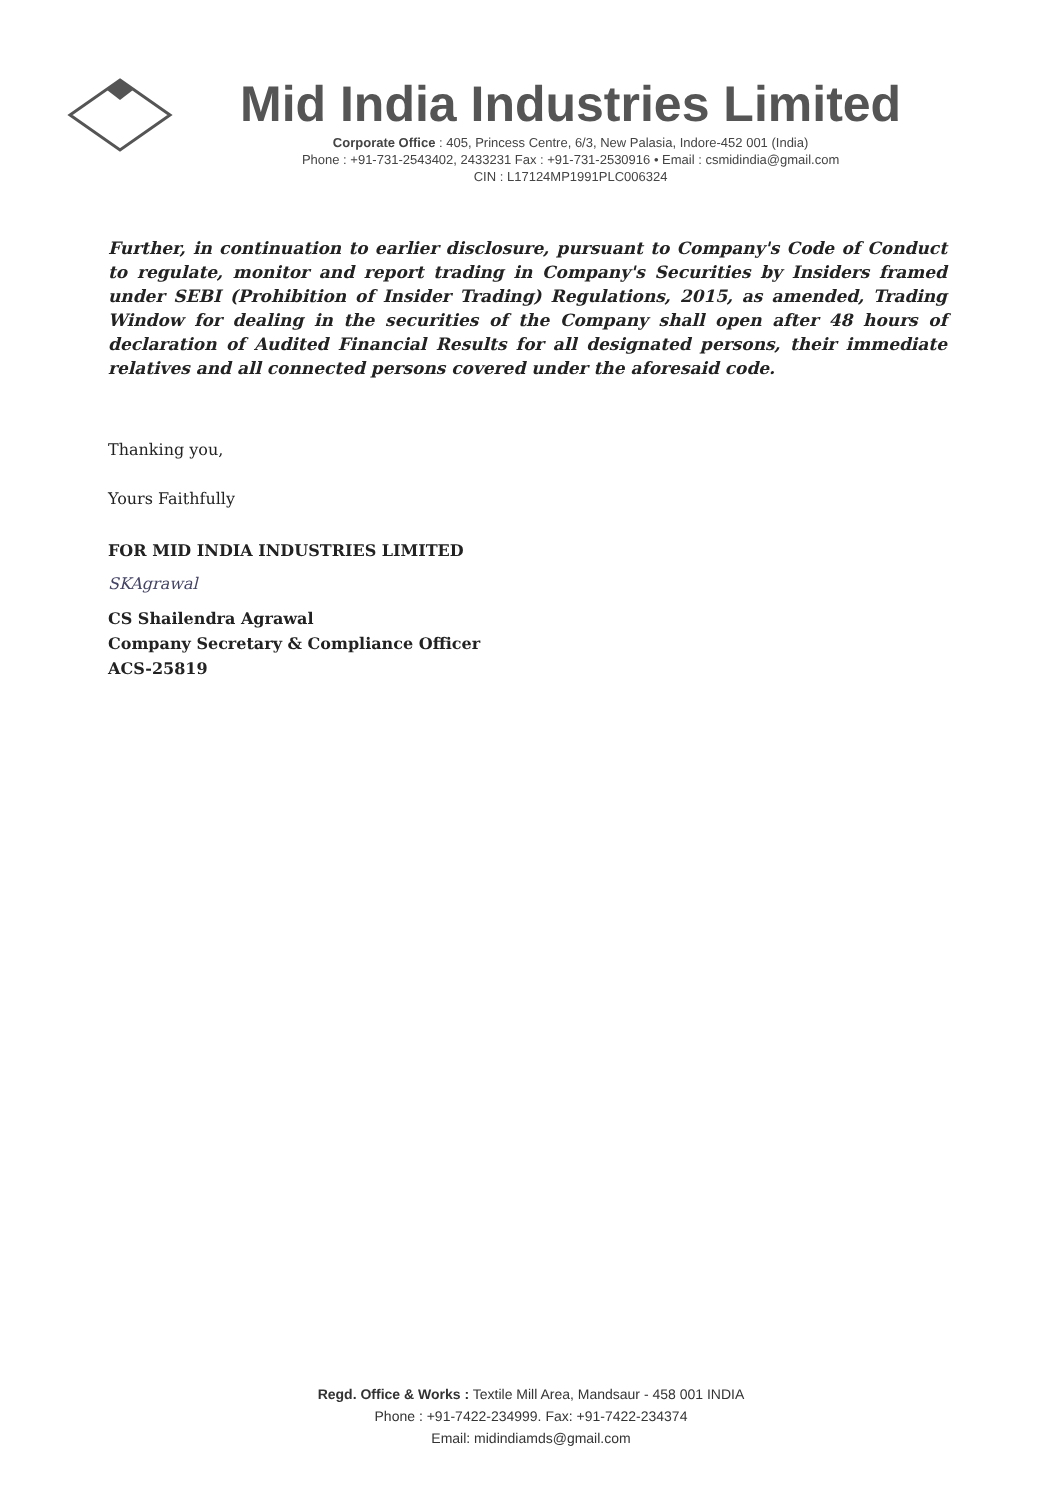Mid India Industries Limited
Corporate Office : 405, Princess Centre, 6/3, New Palasia, Indore-452 001 (India)
Phone : +91-731-2543402, 2433231 Fax : +91-731-2530916 • Email : csmidindia@gmail.com
CIN : L17124MP1991PLC006324
Further, in continuation to earlier disclosure, pursuant to Company's Code of Conduct to regulate, monitor and report trading in Company's Securities by Insiders framed under SEBI (Prohibition of Insider Trading) Regulations, 2015, as amended, Trading Window for dealing in the securities of the Company shall open after 48 hours of declaration of Audited Financial Results for all designated persons, their immediate relatives and all connected persons covered under the aforesaid code.
Thanking you,
Yours Faithfully
FOR MID INDIA INDUSTRIES LIMITED
SKAgrawal
CS Shailendra Agrawal
Company Secretary & Compliance Officer
ACS-25819
Regd. Office & Works : Textile Mill Area, Mandsaur - 458 001 INDIA
Phone : +91-7422-234999. Fax: +91-7422-234374
Email: midindiamds@gmail.com